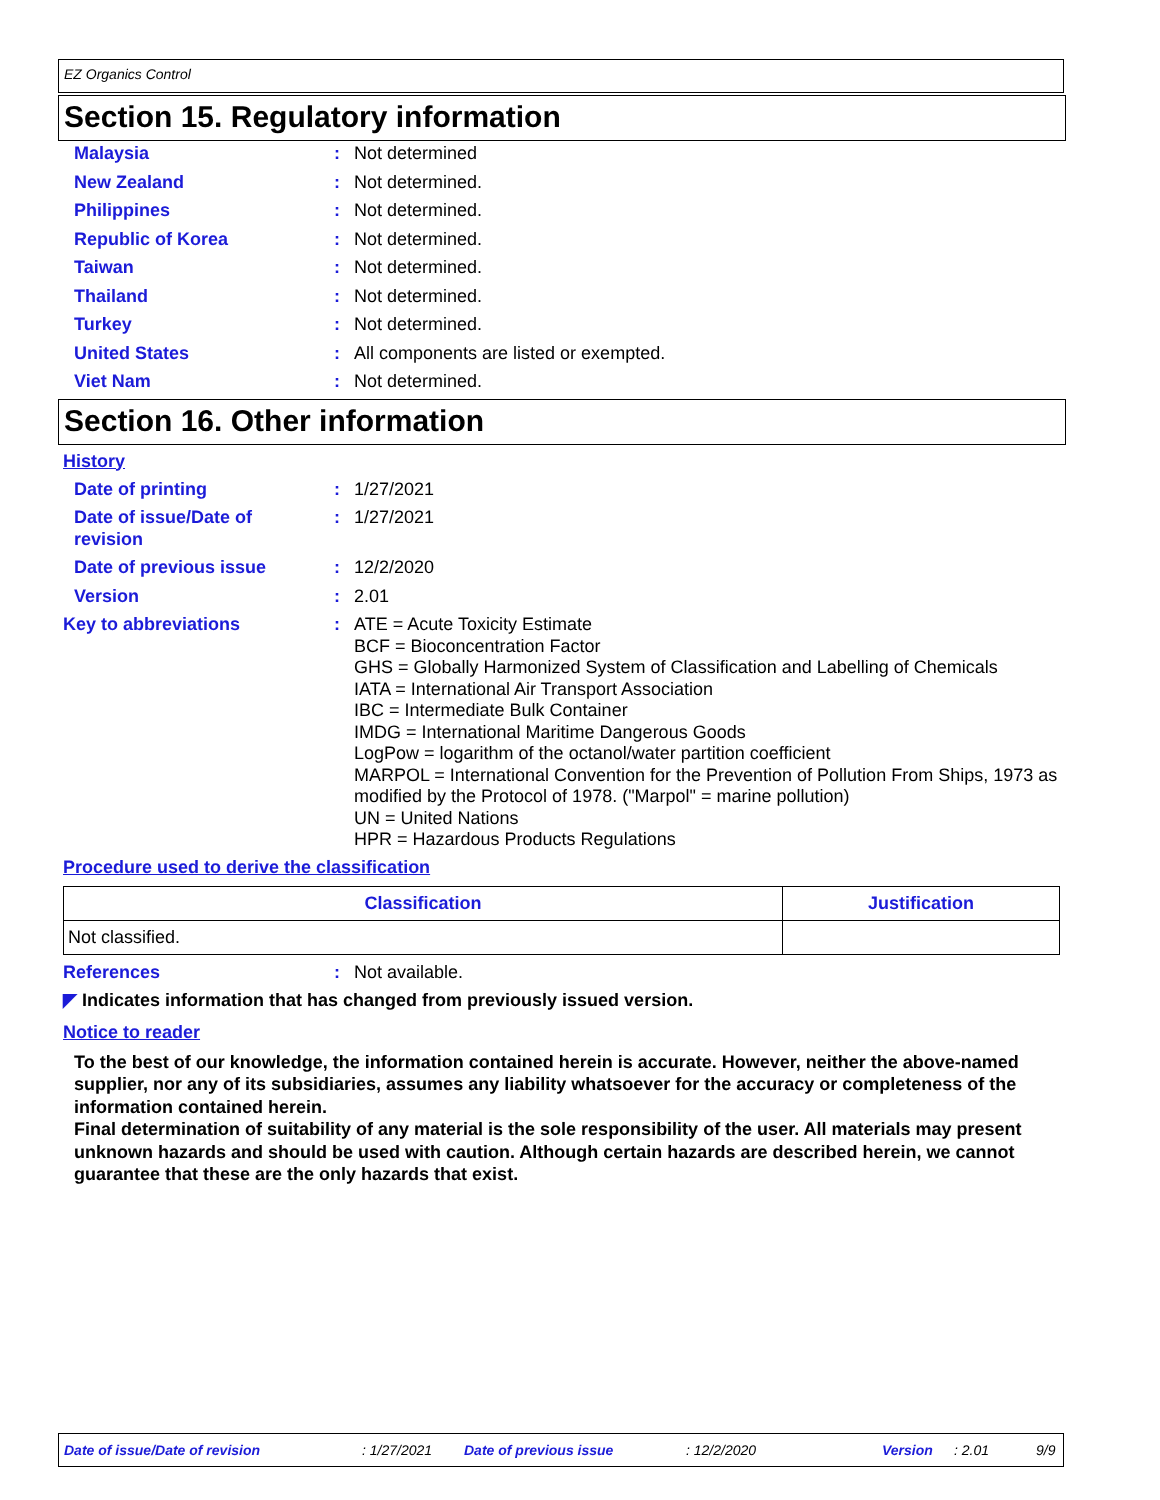EZ Organics Control
Section 15. Regulatory information
Malaysia : Not determined
New Zealand : Not determined.
Philippines : Not determined.
Republic of Korea : Not determined.
Taiwan : Not determined.
Thailand : Not determined.
Turkey : Not determined.
United States : All components are listed or exempted.
Viet Nam : Not determined.
Section 16. Other information
History
Date of printing : 1/27/2021
Date of issue/Date of
revision
: 1/27/2021
Date of previous issue : 12/2/2020
Version : 2.01
Key to abbreviations : ATE = Acute Toxicity Estimate
BCF = Bioconcentration Factor
GHS = Globally Harmonized System of Classification and Labelling of Chemicals
IATA = International Air Transport Association
IBC = Intermediate Bulk Container
IMDG = International Maritime Dangerous Goods
LogPow = logarithm of the octanol/water partition coefficient
MARPOL = International Convention for the Prevention of Pollution From Ships, 1973 as modified by the Protocol of 1978. ("Marpol" = marine pollution)
UN = United Nations
HPR = Hazardous Products Regulations
Procedure used to derive the classification
| Classification | Justification |
| --- | --- |
| Not classified. | |
References : Not available.
◤ Indicates information that has changed from previously issued version.
Notice to reader
To the best of our knowledge, the information contained herein is accurate. However, neither the above-named supplier, nor any of its subsidiaries, assumes any liability whatsoever for the accuracy or completeness of the information contained herein.
Final determination of suitability of any material is the sole responsibility of the user. All materials may present unknown hazards and should be used with caution. Although certain hazards are described herein, we cannot guarantee that these are the only hazards that exist.
Date of issue/Date of revision: 1/27/2021 Date of previous issue: 12/2/2020 Version: 2.01 9/9